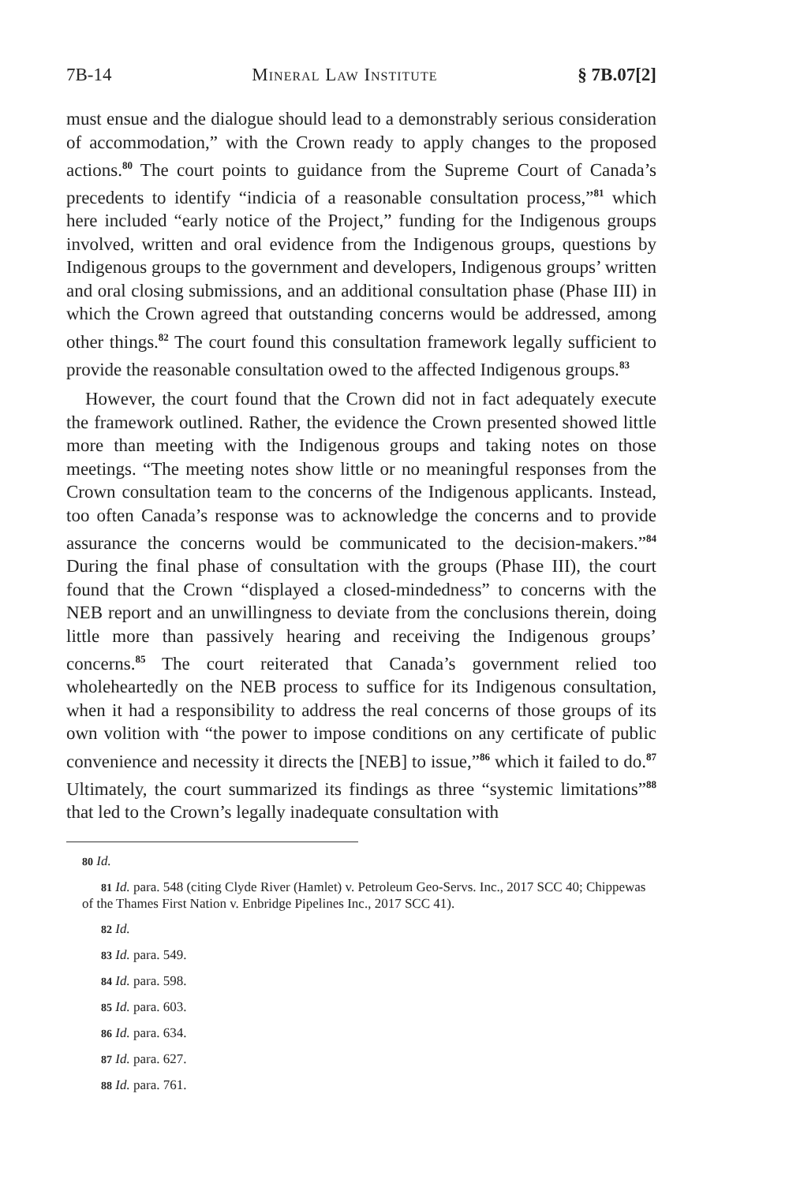7B-14 Mineral Law Institute § 7B.07[2]
must ensue and the dialogue should lead to a demonstrably serious consideration of accommodation,” with the Crown ready to apply changes to the proposed actions.<sup>80</sup> The court points to guidance from the Supreme Court of Canada’s precedents to identify “indicia of a reasonable consultation process,”<sup>81</sup> which here included “early notice of the Project,” funding for the Indigenous groups involved, written and oral evidence from the Indigenous groups, questions by Indigenous groups to the government and developers, Indigenous groups’ written and oral closing submissions, and an additional consultation phase (Phase III) in which the Crown agreed that outstanding concerns would be addressed, among other things.<sup>82</sup> The court found this consultation framework legally sufficient to provide the reasonable consultation owed to the affected Indigenous groups.<sup>83</sup>
However, the court found that the Crown did not in fact adequately execute the framework outlined. Rather, the evidence the Crown presented showed little more than meeting with the Indigenous groups and taking notes on those meetings. “The meeting notes show little or no meaningful responses from the Crown consultation team to the concerns of the Indigenous applicants. Instead, too often Canada’s response was to acknowledge the concerns and to provide assurance the concerns would be communicated to the decision-makers.”<sup>84</sup> During the final phase of consultation with the groups (Phase III), the court found that the Crown “displayed a closed-mindedness” to concerns with the NEB report and an unwillingness to deviate from the conclusions therein, doing little more than passively hearing and receiving the Indigenous groups’ concerns.<sup>85</sup> The court reiterated that Canada’s government relied too wholeheartedly on the NEB process to suffice for its Indigenous consultation, when it had a responsibility to address the real concerns of those groups of its own volition with “the power to impose conditions on any certificate of public convenience and necessity it directs the [NEB] to issue,”<sup>86</sup> which it failed to do.<sup>87</sup> Ultimately, the court summarized its findings as three “systemic limitations”<sup>88</sup> that led to the Crown’s legally inadequate consultation with
80 Id.
81 Id. para. 548 (citing Clyde River (Hamlet) v. Petroleum Geo-Servs. Inc., 2017 SCC 40; Chippewas of the Thames First Nation v. Enbridge Pipelines Inc., 2017 SCC 41).
82 Id.
83 Id. para. 549.
84 Id. para. 598.
85 Id. para. 603.
86 Id. para. 634.
87 Id. para. 627.
88 Id. para. 761.